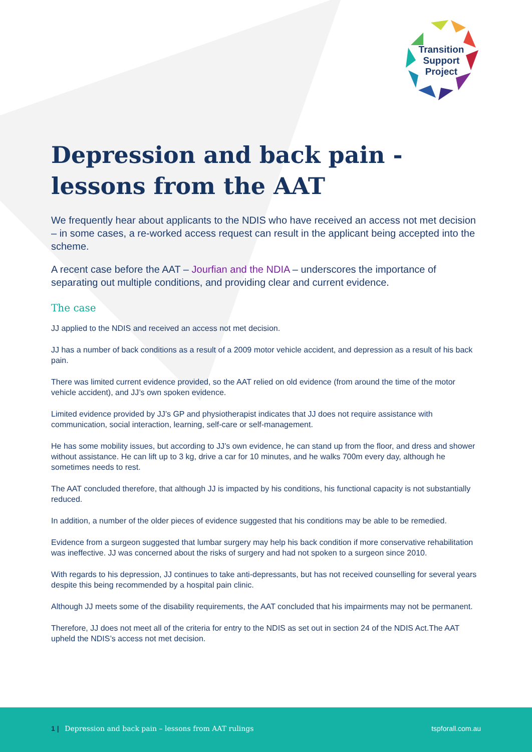Transition Support Project
Depression and back pain - lessons from the AAT
We frequently hear about applicants to the NDIS who have received an access not met decision – in some cases, a re-worked access request can result in the applicant being accepted into the scheme.
A recent case before the AAT – Jourfian and the NDIA – underscores the importance of separating out multiple conditions, and providing clear and current evidence.
The case
JJ applied to the NDIS and received an access not met decision.
JJ has a number of back conditions as a result of a 2009 motor vehicle accident, and depression as a result of his back pain.
There was limited current evidence provided, so the AAT relied on old evidence (from around the time of the motor vehicle accident), and JJ’s own spoken evidence.
Limited evidence provided by JJ’s GP and physiotherapist indicates that JJ does not require assistance with communication, social interaction, learning, self-care or self-management.
He has some mobility issues, but according to JJ’s own evidence, he can stand up from the floor, and dress and shower without assistance. He can lift up to 3 kg, drive a car for 10 minutes, and he walks 700m every day, although he sometimes needs to rest.
The AAT concluded therefore, that although JJ is impacted by his conditions, his functional capacity is not substantially reduced.
In addition, a number of the older pieces of evidence suggested that his conditions may be able to be remedied.
Evidence from a surgeon suggested that lumbar surgery may help his back condition if more conservative rehabilitation was ineffective. JJ was concerned about the risks of surgery and had not spoken to a surgeon since 2010.
With regards to his depression, JJ continues to take anti-depressants, but has not received counselling for several years despite this being recommended by a hospital pain clinic.
Although JJ meets some of the disability requirements, the AAT concluded that his impairments may not be permanent.
Therefore, JJ does not meet all of the criteria for entry to the NDIS as set out in section 24 of the NDIS Act.The AAT upheld the NDIS’s access not met decision.
1 | Depression and back pain – lessons from AAT rulings tspforall.com.au